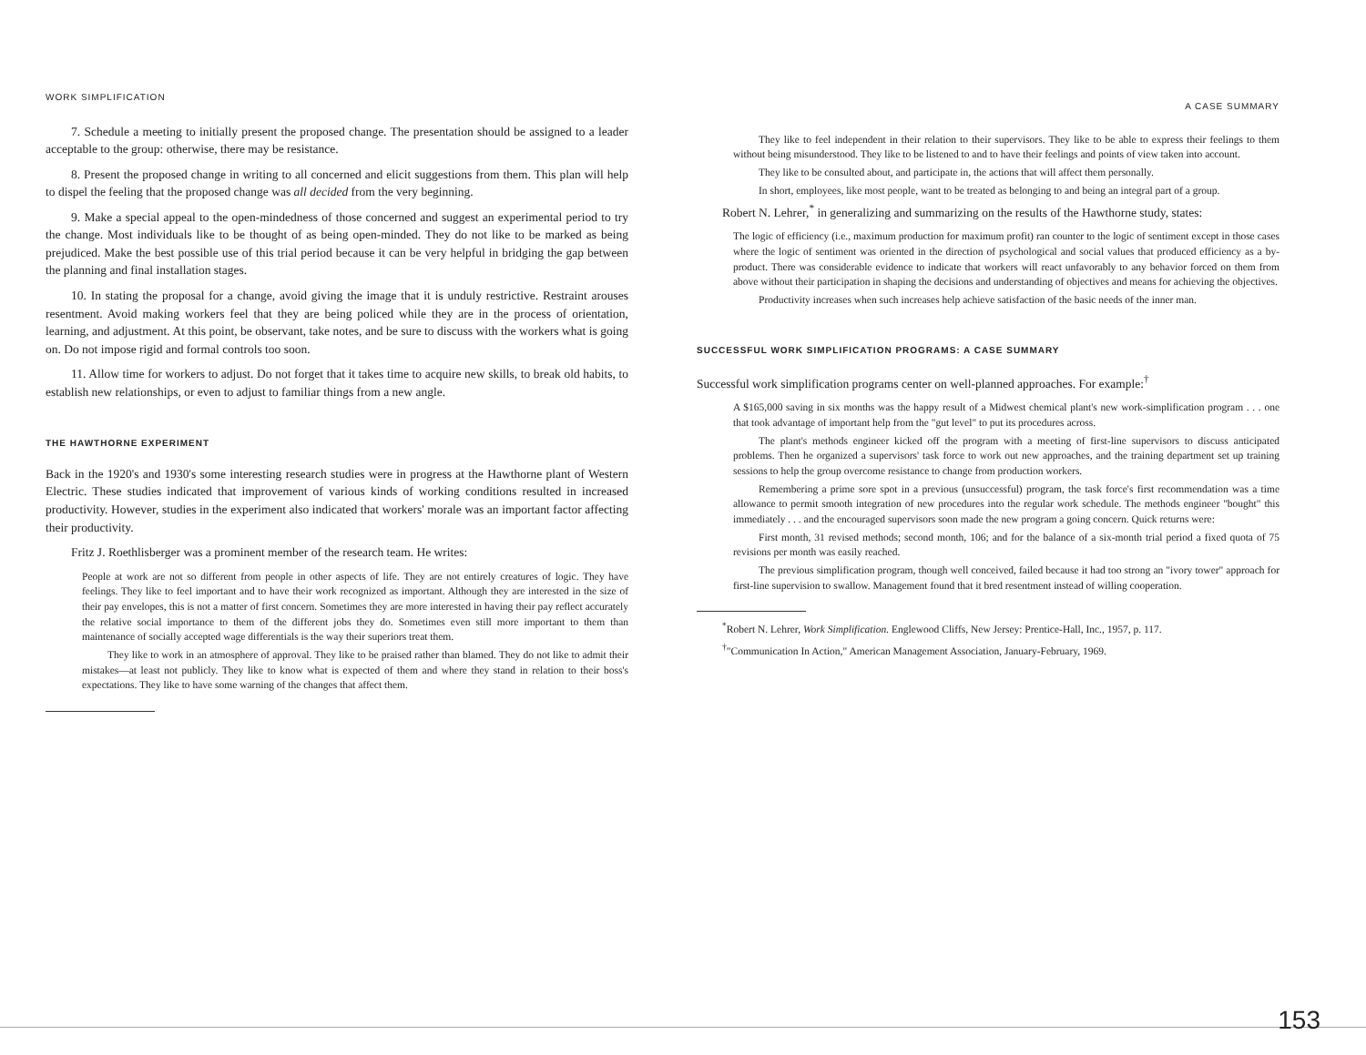WORK SIMPLIFICATION
7. Schedule a meeting to initially present the proposed change. The presentation should be assigned to a leader acceptable to the group: otherwise, there may be resistance.
8. Present the proposed change in writing to all concerned and elicit suggestions from them. This plan will help to dispel the feeling that the proposed change was all decided from the very beginning.
9. Make a special appeal to the open-mindedness of those concerned and suggest an experimental period to try the change. Most individuals like to be thought of as being open-minded. They do not like to be marked as being prejudiced. Make the best possible use of this trial period because it can be very helpful in bridging the gap between the planning and final installation stages.
10. In stating the proposal for a change, avoid giving the image that it is unduly restrictive. Restraint arouses resentment. Avoid making workers feel that they are being policed while they are in the process of orientation, learning, and adjustment. At this point, be observant, take notes, and be sure to discuss with the workers what is going on. Do not impose rigid and formal controls too soon.
11. Allow time for workers to adjust. Do not forget that it takes time to acquire new skills, to break old habits, to establish new relationships, or even to adjust to familiar things from a new angle.
THE HAWTHORNE EXPERIMENT
Back in the 1920's and 1930's some interesting research studies were in progress at the Hawthorne plant of Western Electric. These studies indicated that improvement of various kinds of working conditions resulted in increased productivity. However, studies in the experiment also indicated that workers' morale was an important factor affecting their productivity.
Fritz J. Roethlisberger was a prominent member of the research team. He writes:
People at work are not so different from people in other aspects of life. They are not entirely creatures of logic. They have feelings. They like to feel important and to have their work recognized as important. Although they are interested in the size of their pay envelopes, this is not a matter of first concern. Sometimes they are more interested in having their pay reflect accurately the relative social importance to them of the different jobs they do. Sometimes even still more important to them than maintenance of socially accepted wage differentials is the way their superiors treat them.
They like to work in an atmosphere of approval. They like to be praised rather than blamed. They do not like to admit their mistakes—at least not publicly. They like to know what is expected of them and where they stand in relation to their boss's expectations. They like to have some warning of the changes that affect them.
A CASE SUMMARY
They like to feel independent in their relation to their supervisors. They like to be able to express their feelings to them without being misunderstood. They like to be listened to and to have their feelings and points of view taken into account.
They like to be consulted about, and participate in, the actions that will affect them personally.
In short, employees, like most people, want to be treated as belonging to and being an integral part of a group.
Robert N. Lehrer,<sup>*</sup> in generalizing and summarizing on the results of the Hawthorne study, states:
The logic of efficiency (i.e., maximum production for maximum profit) ran counter to the logic of sentiment except in those cases where the logic of sentiment was oriented in the direction of psychological and social values that produced efficiency as a by-product. There was considerable evidence to indicate that workers will react unfavorably to any behavior forced on them from above without their participation in shaping the decisions and understanding of objectives and means for achieving the objectives.
Productivity increases when such increases help achieve satisfaction of the basic needs of the inner man.
SUCCESSFUL WORK SIMPLIFICATION PROGRAMS: A CASE SUMMARY
Successful work simplification programs center on well-planned approaches. For example:<sup>†</sup>
A $165,000 saving in six months was the happy result of a Midwest chemical plant's new work-simplification program . . . one that took advantage of important help from the "gut level" to put its procedures across.
The plant's methods engineer kicked off the program with a meeting of first-line supervisors to discuss anticipated problems. Then he organized a supervisors' task force to work out new approaches, and the training department set up training sessions to help the group overcome resistance to change from production workers.
Remembering a prime sore spot in a previous (unsuccessful) program, the task force's first recommendation was a time allowance to permit smooth integration of new procedures into the regular work schedule. The methods engineer "bought" this immediately . . . and the encouraged supervisors soon made the new program a going concern. Quick returns were:
First month, 31 revised methods; second month, 106; and for the balance of a six-month trial period a fixed quota of 75 revisions per month was easily reached.
The previous simplification program, though well conceived, failed because it had too strong an "ivory tower" approach for first-line supervision to swallow. Management found that it bred resentment instead of willing cooperation.
<sup>*</sup> Robert N. Lehrer, Work Simplification. Englewood Cliffs, New Jersey: Prentice-Hall, Inc., 1957, p. 117.
<sup>†</sup> "Communication In Action," American Management Association, January-February, 1969.
153